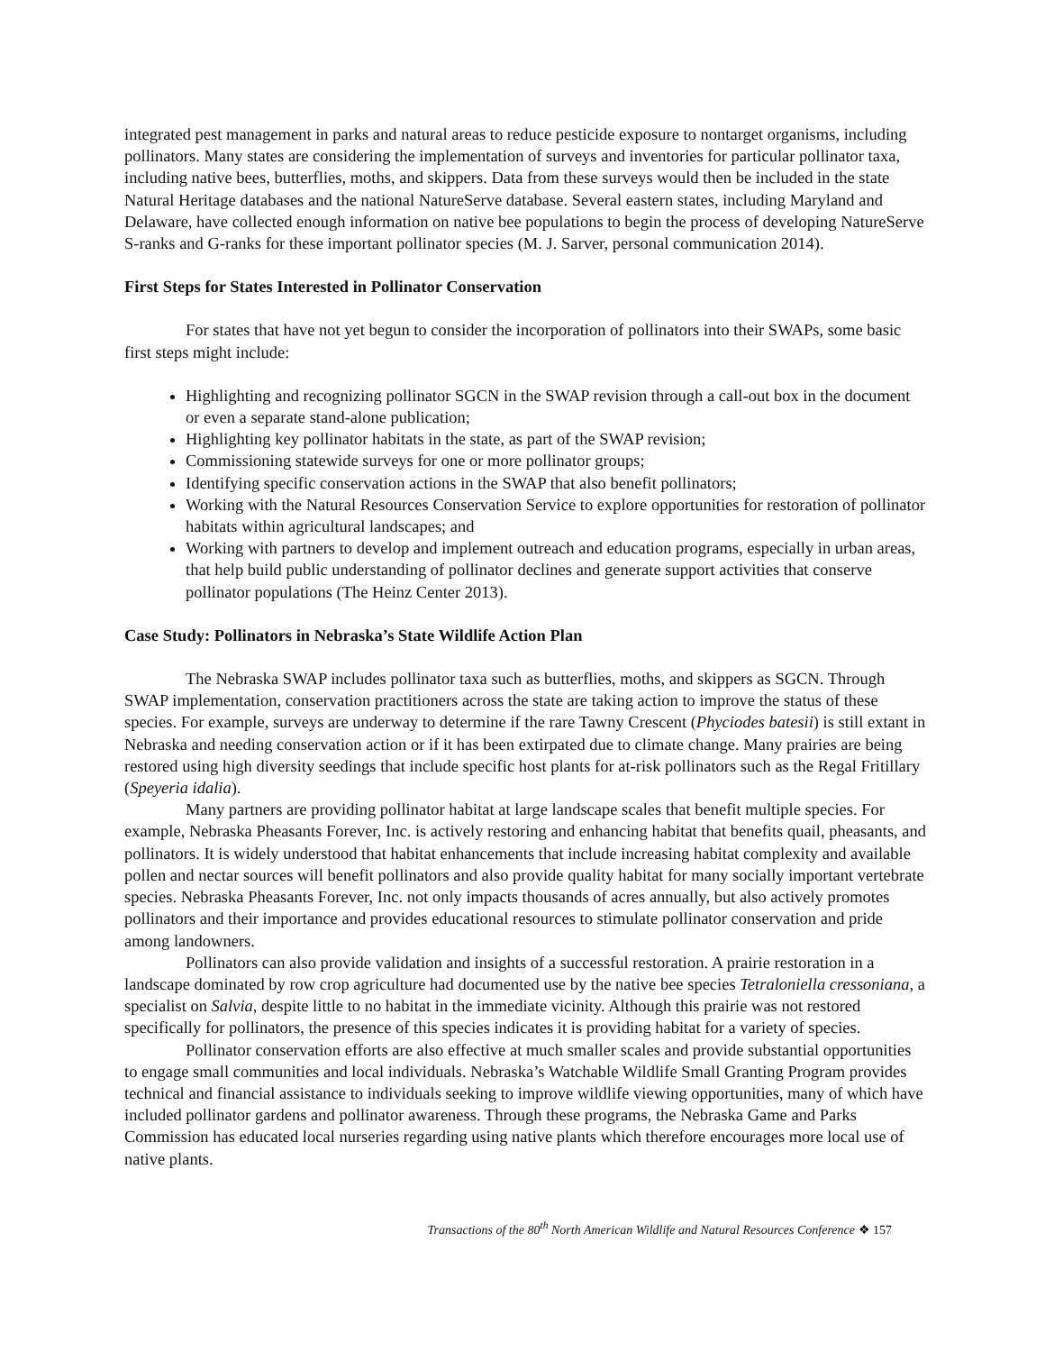integrated pest management in parks and natural areas to reduce pesticide exposure to nontarget organisms, including pollinators. Many states are considering the implementation of surveys and inventories for particular pollinator taxa, including native bees, butterflies, moths, and skippers. Data from these surveys would then be included in the state Natural Heritage databases and the national NatureServe database. Several eastern states, including Maryland and Delaware, have collected enough information on native bee populations to begin the process of developing NatureServe S-ranks and G-ranks for these important pollinator species (M. J. Sarver, personal communication 2014).
First Steps for States Interested in Pollinator Conservation
For states that have not yet begun to consider the incorporation of pollinators into their SWAPs, some basic first steps might include:
Highlighting and recognizing pollinator SGCN in the SWAP revision through a call-out box in the document or even a separate stand-alone publication;
Highlighting key pollinator habitats in the state, as part of the SWAP revision;
Commissioning statewide surveys for one or more pollinator groups;
Identifying specific conservation actions in the SWAP that also benefit pollinators;
Working with the Natural Resources Conservation Service to explore opportunities for restoration of pollinator habitats within agricultural landscapes; and
Working with partners to develop and implement outreach and education programs, especially in urban areas, that help build public understanding of pollinator declines and generate support activities that conserve pollinator populations (The Heinz Center 2013).
Case Study: Pollinators in Nebraska’s State Wildlife Action Plan
The Nebraska SWAP includes pollinator taxa such as butterflies, moths, and skippers as SGCN. Through SWAP implementation, conservation practitioners across the state are taking action to improve the status of these species. For example, surveys are underway to determine if the rare Tawny Crescent (Phyciodes batesii) is still extant in Nebraska and needing conservation action or if it has been extirpated due to climate change. Many prairies are being restored using high diversity seedings that include specific host plants for at-risk pollinators such as the Regal Fritillary (Speyeria idalia).
Many partners are providing pollinator habitat at large landscape scales that benefit multiple species. For example, Nebraska Pheasants Forever, Inc. is actively restoring and enhancing habitat that benefits quail, pheasants, and pollinators. It is widely understood that habitat enhancements that include increasing habitat complexity and available pollen and nectar sources will benefit pollinators and also provide quality habitat for many socially important vertebrate species. Nebraska Pheasants Forever, Inc. not only impacts thousands of acres annually, but also actively promotes pollinators and their importance and provides educational resources to stimulate pollinator conservation and pride among landowners.
Pollinators can also provide validation and insights of a successful restoration. A prairie restoration in a landscape dominated by row crop agriculture had documented use by the native bee species Tetraloniella cressoniana, a specialist on Salvia, despite little to no habitat in the immediate vicinity. Although this prairie was not restored specifically for pollinators, the presence of this species indicates it is providing habitat for a variety of species.
Pollinator conservation efforts are also effective at much smaller scales and provide substantial opportunities to engage small communities and local individuals. Nebraska’s Watchable Wildlife Small Granting Program provides technical and financial assistance to individuals seeking to improve wildlife viewing opportunities, many of which have included pollinator gardens and pollinator awareness. Through these programs, the Nebraska Game and Parks Commission has educated local nurseries regarding using native plants which therefore encourages more local use of native plants.
Transactions of the 80<sup>th</sup> North American Wildlife and Natural Resources Conference ❖ 157